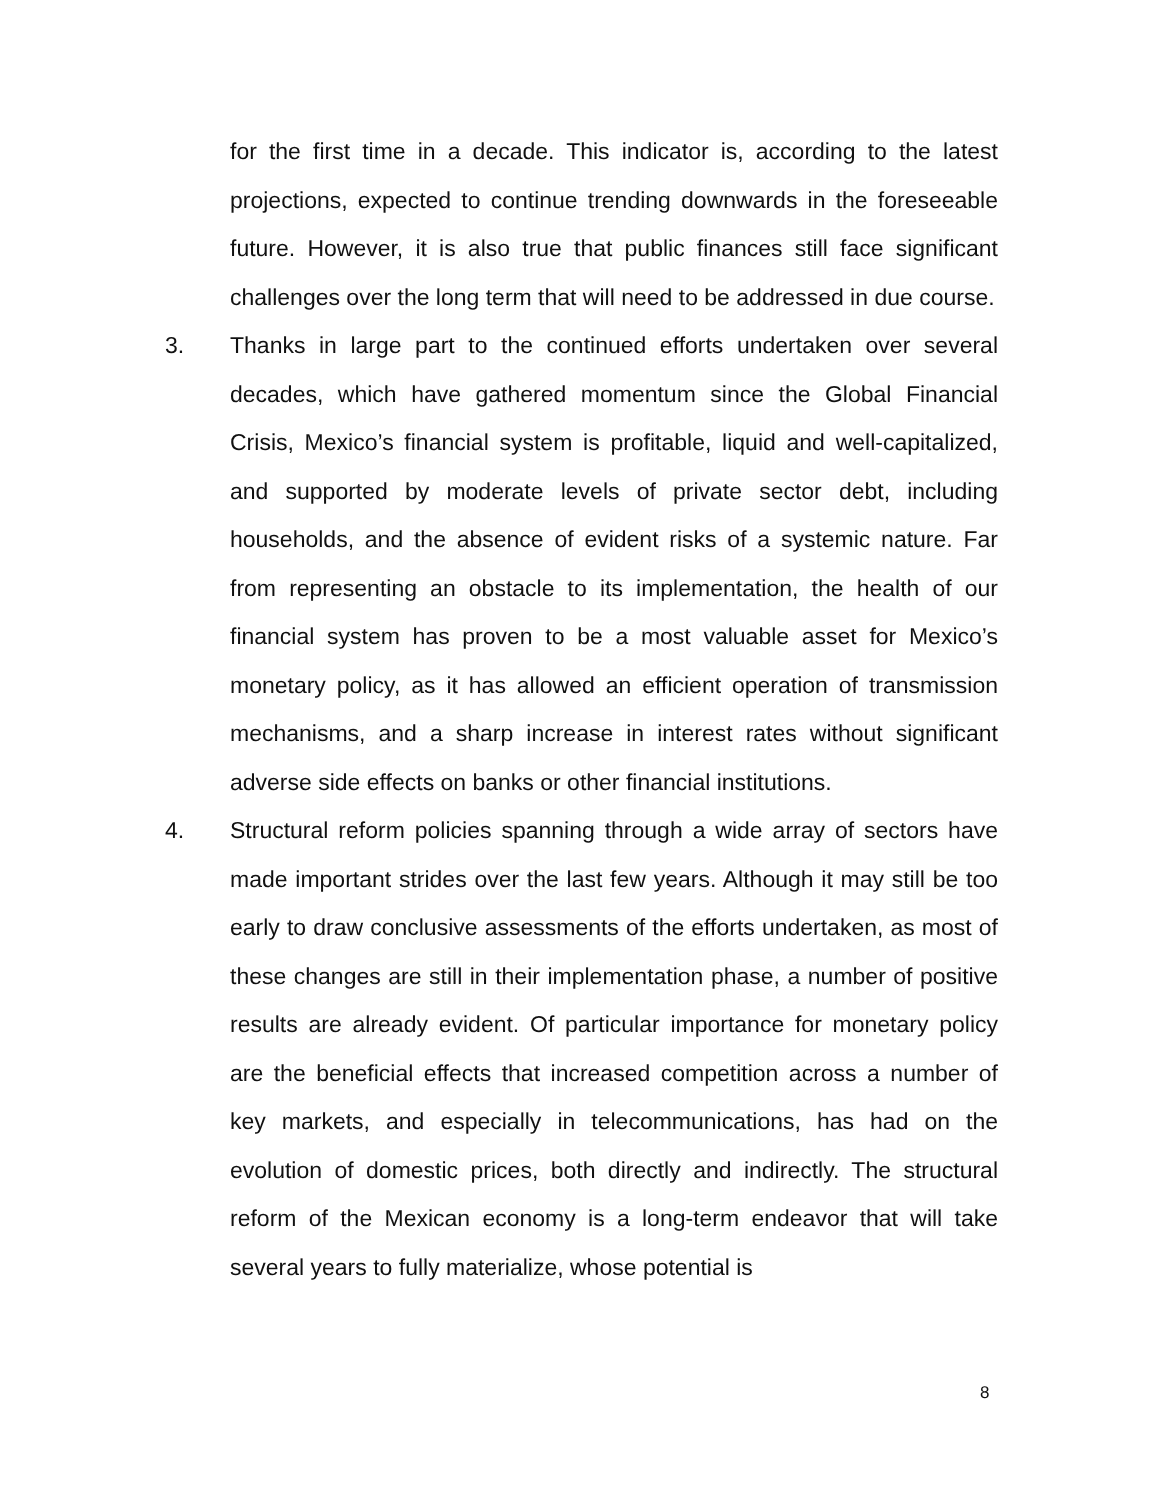for the first time in a decade. This indicator is, according to the latest projections, expected to continue trending downwards in the foreseeable future. However, it is also true that public finances still face significant challenges over the long term that will need to be addressed in due course.
3. Thanks in large part to the continued efforts undertaken over several decades, which have gathered momentum since the Global Financial Crisis, Mexico’s financial system is profitable, liquid and well-capitalized, and supported by moderate levels of private sector debt, including households, and the absence of evident risks of a systemic nature. Far from representing an obstacle to its implementation, the health of our financial system has proven to be a most valuable asset for Mexico’s monetary policy, as it has allowed an efficient operation of transmission mechanisms, and a sharp increase in interest rates without significant adverse side effects on banks or other financial institutions.
4. Structural reform policies spanning through a wide array of sectors have made important strides over the last few years. Although it may still be too early to draw conclusive assessments of the efforts undertaken, as most of these changes are still in their implementation phase, a number of positive results are already evident. Of particular importance for monetary policy are the beneficial effects that increased competition across a number of key markets, and especially in telecommunications, has had on the evolution of domestic prices, both directly and indirectly. The structural reform of the Mexican economy is a long-term endeavor that will take several years to fully materialize, whose potential is
8